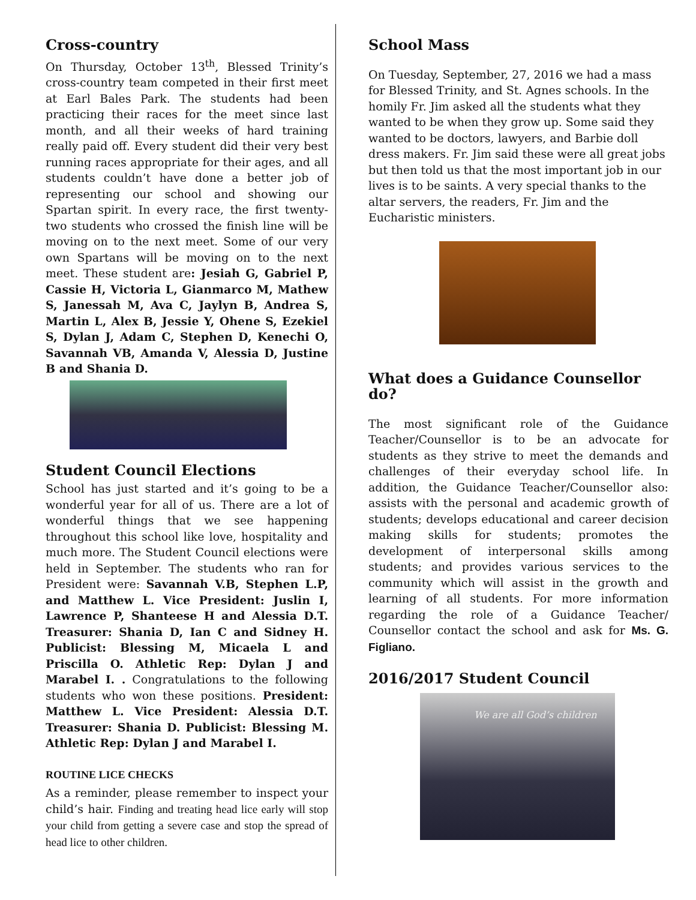Cross-country
On Thursday, October 13<sup>th</sup>, Blessed Trinity’s cross-country team competed in their first meet at Earl Bales Park. The students had been practicing their races for the meet since last month, and all their weeks of hard training really paid off. Every student did their very best running races appropriate for their ages, and all students couldn’t have done a better job of representing our school and showing our Spartan spirit. In every race, the first twenty-two students who crossed the finish line will be moving on to the next meet. Some of our very own Spartans will be moving on to the next meet. These student are: Jesiah G, Gabriel P, Cassie H, Victoria L, Gianmarco M, Mathew S, Janessah M, Ava C, Jaylyn B, Andrea S, Martin L, Alex B, Jessie Y, Ohene S, Ezekiel S, Dylan J, Adam C, Stephen D, Kenechi O, Savannah VB, Amanda V, Alessia D, Justine B and Shania D.
Student Council Elections
School has just started and it’s going to be a wonderful year for all of us. There are a lot of wonderful things that we see happening throughout this school like love, hospitality and much more. The Student Council elections were held in September. The students who ran for President were: Savannah V.B, Stephen L.P, and Matthew L. Vice President: Juslin I, Lawrence P, Shanteese H and Alessia D.T. Treasurer: Shania D, Ian C and Sidney H. Publicist: Blessing M, Micaela L and Priscilla O. Athletic Rep: Dylan J and Marabel I. . Congratulations to the following students who won these positions. President: Matthew L. Vice President: Alessia D.T. Treasurer: Shania D. Publicist: Blessing M. Athletic Rep: Dylan J and Marabel I.
ROUTINE LICE CHECKS
As a reminder, please remember to inspect your child’s hair. Finding and treating head lice early will stop your child from getting a severe case and stop the spread of head lice to other children.
School Mass
On Tuesday, September, 27, 2016 we had a mass for Blessed Trinity, and St. Agnes schools. In the homily Fr. Jim asked all the students what they wanted to be when they grow up. Some said they wanted to be doctors, lawyers, and Barbie doll dress makers. Fr. Jim said these were all great jobs but then told us that the most important job in our lives is to be saints. A very special thanks to the altar servers, the readers, Fr. Jim and the Eucharistic ministers.
What does a Guidance Counsellor do?
The most significant role of the Guidance Teacher/Counsellor is to be an advocate for students as they strive to meet the demands and challenges of their everyday school life. In addition, the Guidance Teacher/Counsellor also: assists with the personal and academic growth of students; develops educational and career decision making skills for students; promotes the development of interpersonal skills among students; and provides various services to the community which will assist in the growth and learning of all students. For more information regarding the role of a Guidance Teacher/ Counsellor contact the school and ask for Ms. G. Figliano.
2016/2017 Student Council
We are all God’s children